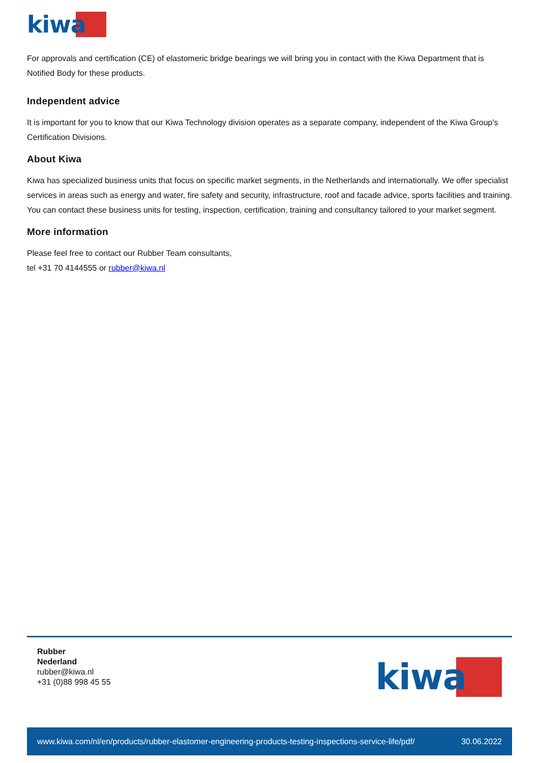kiwa
For approvals and certification (CE) of elastomeric bridge bearings we will bring you in contact with the Kiwa Department that is Notified Body for these products.
Independent advice
It is important for you to know that our Kiwa Technology division operates as a separate company, independent of the Kiwa Group's Certification Divisions.
About Kiwa
Kiwa has specialized business units that focus on specific market segments, in the Netherlands and internationally. We offer specialist services in areas such as energy and water, fire safety and security, infrastructure, roof and facade advice, sports facilities and training. You can contact these business units for testing, inspection, certification, training and consultancy tailored to your market segment.
More information
Please feel free to contact our Rubber Team consultants,
tel +31 70 4144555 or rubber@kiwa.nl
Rubber
Nederland
rubber@kiwa.nl
+31 (0)88 998 45 55
kiwa
www.kiwa.com/nl/en/products/rubber-elastomer-engineering-products-testing-inspections-service-life/pdf/ 30.06.2022